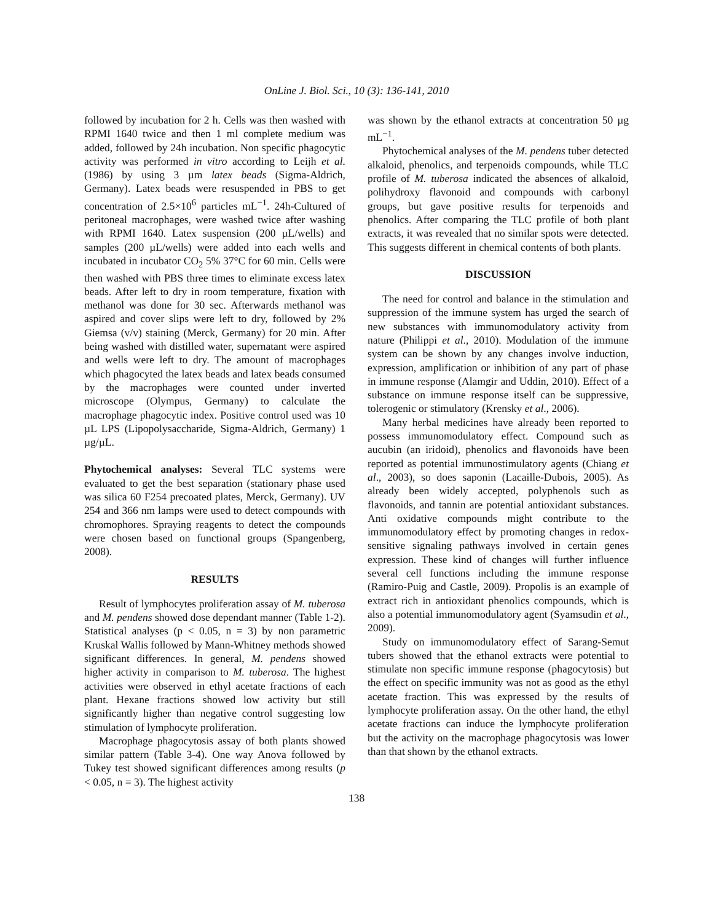OnLine J. Biol. Sci., 10 (3): 136-141, 2010
followed by incubation for 2 h. Cells was then washed with RPMI 1640 twice and then 1 ml complete medium was added, followed by 24h incubation. Non specific phagocytic activity was performed in vitro according to Leijh et al. (1986) by using 3 µm latex beads (Sigma-Aldrich, Germany). Latex beads were resuspended in PBS to get concentration of 2.5×10<sup>6</sup> particles mL<sup>−1</sup>. 24h-Cultured of peritoneal macrophages, were washed twice after washing with RPMI 1640. Latex suspension (200 µL/wells) and samples (200 µL/wells) were added into each wells and incubated in incubator CO<sub>2</sub> 5% 37°C for 60 min. Cells were then washed with PBS three times to eliminate excess latex beads. After left to dry in room temperature, fixation with methanol was done for 30 sec. Afterwards methanol was aspired and cover slips were left to dry, followed by 2% Giemsa (v/v) staining (Merck, Germany) for 20 min. After being washed with distilled water, supernatant were aspired and wells were left to dry. The amount of macrophages which phagocyted the latex beads and latex beads consumed by the macrophages were counted under inverted microscope (Olympus, Germany) to calculate the macrophage phagocytic index. Positive control used was 10 µL LPS (Lipopolysaccharide, Sigma-Aldrich, Germany) 1 µg/µL.
Phytochemical analyses: Several TLC systems were evaluated to get the best separation (stationary phase used was silica 60 F254 precoated plates, Merck, Germany). UV 254 and 366 nm lamps were used to detect compounds with chromophores. Spraying reagents to detect the compounds were chosen based on functional groups (Spangenberg, 2008).
RESULTS
Result of lymphocytes proliferation assay of M. tuberosa and M. pendens showed dose dependant manner (Table 1-2). Statistical analyses (p < 0.05, n = 3) by non parametric Kruskal Wallis followed by Mann-Whitney methods showed significant differences. In general, M. pendens showed higher activity in comparison to M. tuberosa. The highest activities were observed in ethyl acetate fractions of each plant. Hexane fractions showed low activity but still significantly higher than negative control suggesting low stimulation of lymphocyte proliferation.
Macrophage phagocytosis assay of both plants showed similar pattern (Table 3-4). One way Anova followed by Tukey test showed significant differences among results (p < 0.05, n = 3). The highest activity
was shown by the ethanol extracts at concentration 50 µg mL<sup>−1</sup>.
Phytochemical analyses of the M. pendens tuber detected alkaloid, phenolics, and terpenoids compounds, while TLC profile of M. tuberosa indicated the absences of alkaloid, polihydroxy flavonoid and compounds with carbonyl groups, but gave positive results for terpenoids and phenolics. After comparing the TLC profile of both plant extracts, it was revealed that no similar spots were detected. This suggests different in chemical contents of both plants.
DISCUSSION
The need for control and balance in the stimulation and suppression of the immune system has urged the search of new substances with immunomodulatory activity from nature (Philippi et al., 2010). Modulation of the immune system can be shown by any changes involve induction, expression, amplification or inhibition of any part of phase in immune response (Alamgir and Uddin, 2010). Effect of a substance on immune response itself can be suppressive, tolerogenic or stimulatory (Krensky et al., 2006).
Many herbal medicines have already been reported to possess immunomodulatory effect. Compound such as aucubin (an iridoid), phenolics and flavonoids have been reported as potential immunostimulatory agents (Chiang et al., 2003), so does saponin (Lacaille-Dubois, 2005). As already been widely accepted, polyphenols such as flavonoids, and tannin are potential antioxidant substances. Anti oxidative compounds might contribute to the immunomodulatory effect by promoting changes in redox-sensitive signaling pathways involved in certain genes expression. These kind of changes will further influence several cell functions including the immune response (Ramiro-Puig and Castle, 2009). Propolis is an example of extract rich in antioxidant phenolics compounds, which is also a potential immunomodulatory agent (Syamsudin et al., 2009).
Study on immunomodulatory effect of Sarang-Semut tubers showed that the ethanol extracts were potential to stimulate non specific immune response (phagocytosis) but the effect on specific immunity was not as good as the ethyl acetate fraction. This was expressed by the results of lymphocyte proliferation assay. On the other hand, the ethyl acetate fractions can induce the lymphocyte proliferation but the activity on the macrophage phagocytosis was lower than that shown by the ethanol extracts.
138